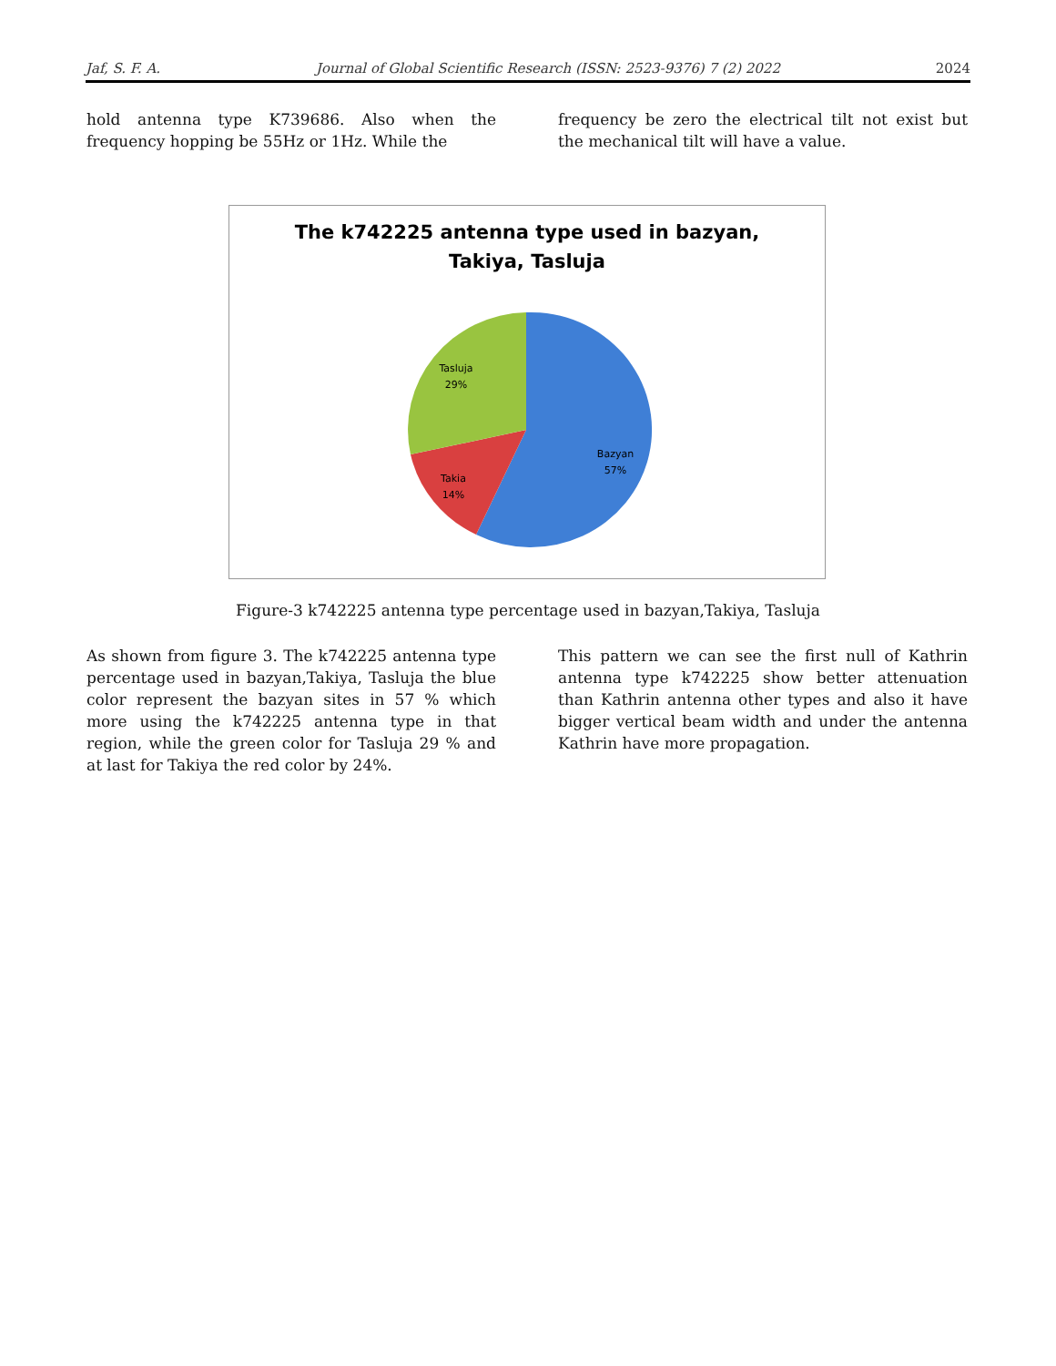Jaf, S. F. A. Journal of Global Scientific Research (ISSN: 2523-9376) 7 (2) 2022 2024
hold antenna type K739686. Also when the frequency hopping be 55Hz or 1Hz. While the
frequency be zero the electrical tilt not exist but the mechanical tilt will have a value.
The k742225 antenna type used in bazyan,
Takiya, Tasluja
Bazyan
57%
Takia
14%
Tasluja
29%
Figure-3 k742225 antenna type percentage used in bazyan,Takiya, Tasluja
As shown from figure 3. The k742225 antenna type percentage used in bazyan,Takiya, Tasluja the blue color represent the bazyan sites in 57 % which more using the k742225 antenna type in that region, while the green color for Tasluja 29 % and at last for Takiya the red color by 24%.
This pattern we can see the first null of Kathrin antenna type k742225 show better attenuation than Kathrin antenna other types and also it have bigger vertical beam width and under the antenna Kathrin have more propagation.